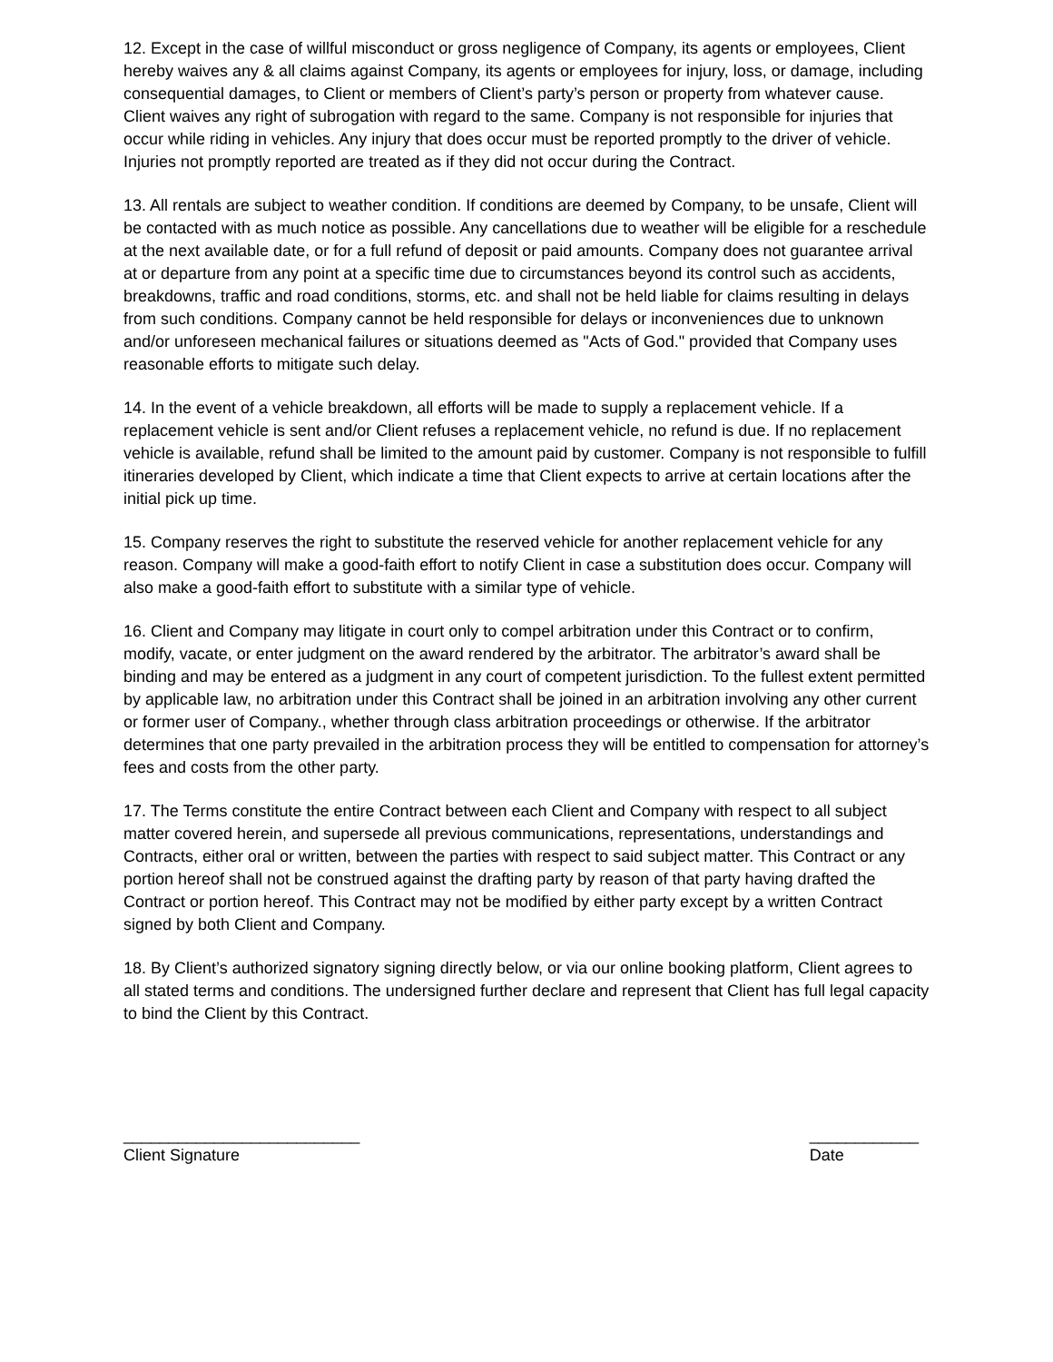12. Except in the case of willful misconduct or gross negligence of Company, its agents or employees, Client hereby waives any & all claims against Company, its agents or employees for injury, loss, or damage, including consequential damages, to Client or members of Client’s party’s person or property from whatever cause. Client waives any right of subrogation with regard to the same. Company is not responsible for injuries that occur while riding in vehicles. Any injury that does occur must be reported promptly to the driver of vehicle. Injuries not promptly reported are treated as if they did not occur during the Contract.
13. All rentals are subject to weather condition. If conditions are deemed by Company, to be unsafe, Client will be contacted with as much notice as possible. Any cancellations due to weather will be eligible for a reschedule at the next available date, or for a full refund of deposit or paid amounts. Company does not guarantee arrival at or departure from any point at a specific time due to circumstances beyond its control such as accidents, breakdowns, traffic and road conditions, storms, etc. and shall not be held liable for claims resulting in delays from such conditions. Company cannot be held responsible for delays or inconveniences due to unknown and/or unforeseen mechanical failures or situations deemed as "Acts of God." provided that Company uses reasonable efforts to mitigate such delay.
14. In the event of a vehicle breakdown, all efforts will be made to supply a replacement vehicle. If a replacement vehicle is sent and/or Client refuses a replacement vehicle, no refund is due. If no replacement vehicle is available, refund shall be limited to the amount paid by customer. Company is not responsible to fulfill itineraries developed by Client, which indicate a time that Client expects to arrive at certain locations after the initial pick up time.
15. Company reserves the right to substitute the reserved vehicle for another replacement vehicle for any reason. Company will make a good-faith effort to notify Client in case a substitution does occur. Company will also make a good-faith effort to substitute with a similar type of vehicle.
16. Client and Company may litigate in court only to compel arbitration under this Contract or to confirm, modify, vacate, or enter judgment on the award rendered by the arbitrator. The arbitrator’s award shall be binding and may be entered as a judgment in any court of competent jurisdiction. To the fullest extent permitted by applicable law, no arbitration under this Contract shall be joined in an arbitration involving any other current or former user of Company., whether through class arbitration proceedings or otherwise. If the arbitrator determines that one party prevailed in the arbitration process they will be entitled to compensation for attorney’s fees and costs from the other party.
17. The Terms constitute the entire Contract between each Client and Company with respect to all subject matter covered herein, and supersede all previous communications, representations, understandings and Contracts, either oral or written, between the parties with respect to said subject matter. This Contract or any portion hereof shall not be construed against the drafting party by reason of that party having drafted the Contract or portion hereof. This Contract may not be modified by either party except by a written Contract signed by both Client and Company.
18. By Client’s authorized signatory signing directly below, or via our online booking platform, Client agrees to all stated terms and conditions. The undersigned further declare and represent that Client has full legal capacity to bind the Client by this Contract.
__________________________
Client Signature
____________
Date